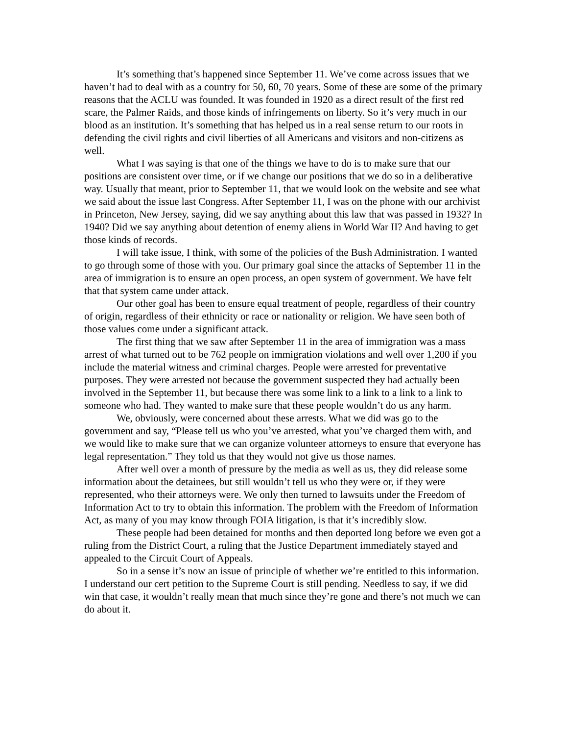It’s something that’s happened since September 11. We’ve come across issues that we haven’t had to deal with as a country for 50, 60, 70 years. Some of these are some of the primary reasons that the ACLU was founded. It was founded in 1920 as a direct result of the first red scare, the Palmer Raids, and those kinds of infringements on liberty. So it’s very much in our blood as an institution. It’s something that has helped us in a real sense return to our roots in defending the civil rights and civil liberties of all Americans and visitors and non-citizens as well.
What I was saying is that one of the things we have to do is to make sure that our positions are consistent over time, or if we change our positions that we do so in a deliberative way. Usually that meant, prior to September 11, that we would look on the website and see what we said about the issue last Congress. After September 11, I was on the phone with our archivist in Princeton, New Jersey, saying, did we say anything about this law that was passed in 1932? In 1940? Did we say anything about detention of enemy aliens in World War II? And having to get those kinds of records.
I will take issue, I think, with some of the policies of the Bush Administration. I wanted to go through some of those with you. Our primary goal since the attacks of September 11 in the area of immigration is to ensure an open process, an open system of government. We have felt that that system came under attack.
Our other goal has been to ensure equal treatment of people, regardless of their country of origin, regardless of their ethnicity or race or nationality or religion. We have seen both of those values come under a significant attack.
The first thing that we saw after September 11 in the area of immigration was a mass arrest of what turned out to be 762 people on immigration violations and well over 1,200 if you include the material witness and criminal charges. People were arrested for preventative purposes. They were arrested not because the government suspected they had actually been involved in the September 11, but because there was some link to a link to a link to a link to someone who had. They wanted to make sure that these people wouldn’t do us any harm.
We, obviously, were concerned about these arrests. What we did was go to the government and say, “Please tell us who you’ve arrested, what you’ve charged them with, and we would like to make sure that we can organize volunteer attorneys to ensure that everyone has legal representation.” They told us that they would not give us those names.
After well over a month of pressure by the media as well as us, they did release some information about the detainees, but still wouldn’t tell us who they were or, if they were represented, who their attorneys were. We only then turned to lawsuits under the Freedom of Information Act to try to obtain this information. The problem with the Freedom of Information Act, as many of you may know through FOIA litigation, is that it’s incredibly slow.
These people had been detained for months and then deported long before we even got a ruling from the District Court, a ruling that the Justice Department immediately stayed and appealed to the Circuit Court of Appeals.
So in a sense it’s now an issue of principle of whether we’re entitled to this information. I understand our cert petition to the Supreme Court is still pending. Needless to say, if we did win that case, it wouldn’t really mean that much since they’re gone and there’s not much we can do about it.